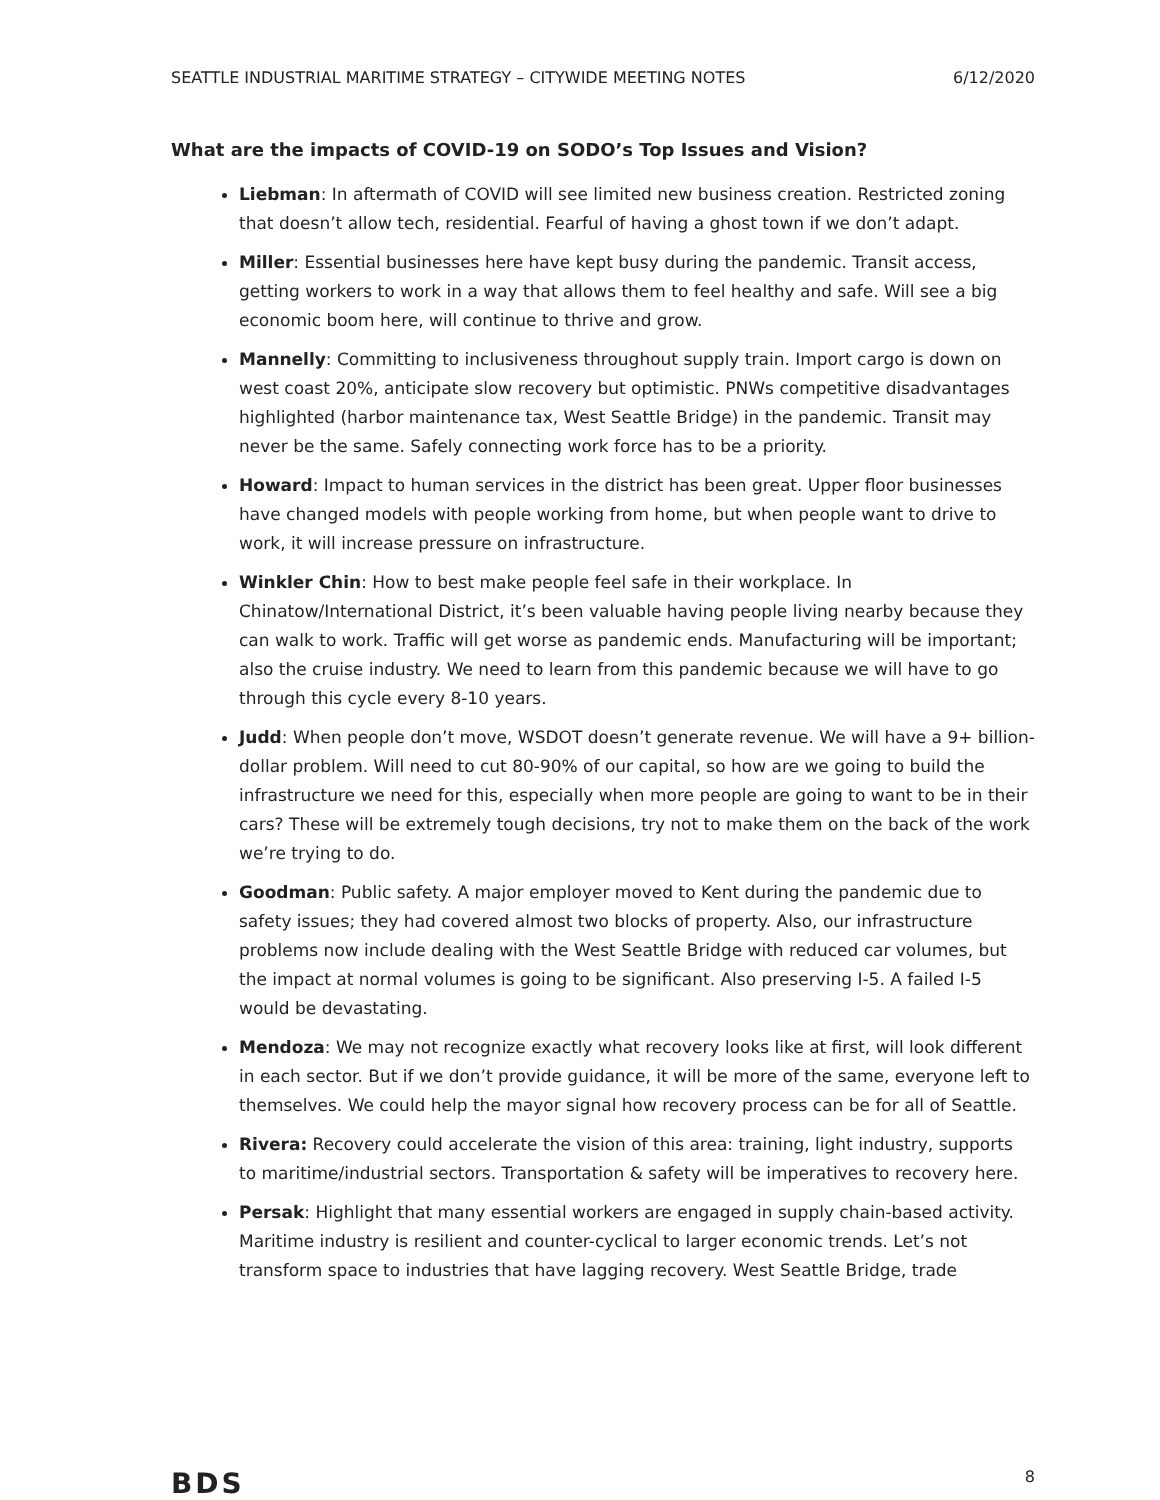SEATTLE INDUSTRIAL MARITIME STRATEGY – CITYWIDE MEETING NOTES 6/12/2020
What are the impacts of COVID-19 on SODO’s Top Issues and Vision?
Liebman: In aftermath of COVID will see limited new business creation. Restricted zoning that doesn’t allow tech, residential. Fearful of having a ghost town if we don’t adapt.
Miller: Essential businesses here have kept busy during the pandemic. Transit access, getting workers to work in a way that allows them to feel healthy and safe. Will see a big economic boom here, will continue to thrive and grow.
Mannelly: Committing to inclusiveness throughout supply train. Import cargo is down on west coast 20%, anticipate slow recovery but optimistic. PNWs competitive disadvantages highlighted (harbor maintenance tax, West Seattle Bridge) in the pandemic. Transit may never be the same. Safely connecting work force has to be a priority.
Howard: Impact to human services in the district has been great. Upper floor businesses have changed models with people working from home, but when people want to drive to work, it will increase pressure on infrastructure.
Winkler Chin: How to best make people feel safe in their workplace. In Chinatow/International District, it’s been valuable having people living nearby because they can walk to work. Traffic will get worse as pandemic ends. Manufacturing will be important; also the cruise industry. We need to learn from this pandemic because we will have to go through this cycle every 8-10 years.
Judd: When people don’t move, WSDOT doesn’t generate revenue. We will have a 9+ billion-dollar problem. Will need to cut 80-90% of our capital, so how are we going to build the infrastructure we need for this, especially when more people are going to want to be in their cars? These will be extremely tough decisions, try not to make them on the back of the work we’re trying to do.
Goodman: Public safety. A major employer moved to Kent during the pandemic due to safety issues; they had covered almost two blocks of property. Also, our infrastructure problems now include dealing with the West Seattle Bridge with reduced car volumes, but the impact at normal volumes is going to be significant. Also preserving I-5. A failed I-5 would be devastating.
Mendoza: We may not recognize exactly what recovery looks like at first, will look different in each sector. But if we don’t provide guidance, it will be more of the same, everyone left to themselves. We could help the mayor signal how recovery process can be for all of Seattle.
Rivera: Recovery could accelerate the vision of this area: training, light industry, supports to maritime/industrial sectors. Transportation & safety will be imperatives to recovery here.
Persak: Highlight that many essential workers are engaged in supply chain-based activity. Maritime industry is resilient and counter-cyclical to larger economic trends. Let’s not transform space to industries that have lagging recovery. West Seattle Bridge, trade
BDS 8